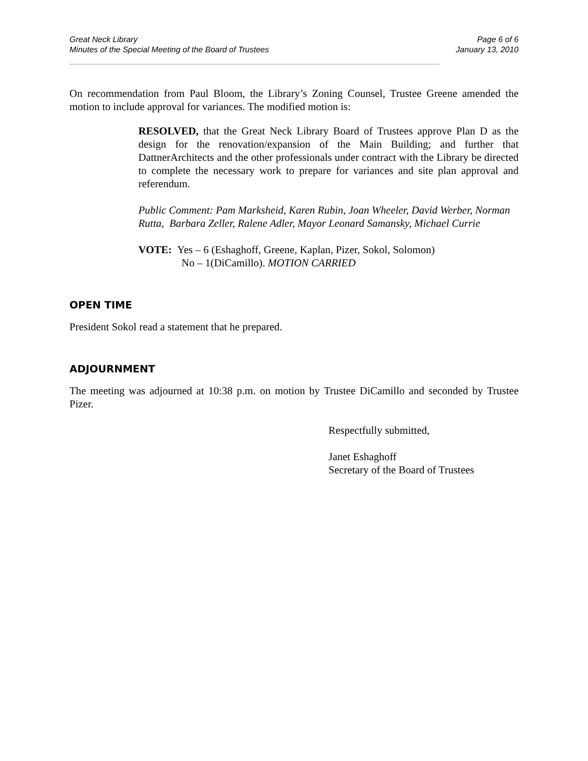Great Neck Library
Minutes of the Special Meeting of the Board of Trustees
Page 6 of 6
January 13, 2010
On recommendation from Paul Bloom, the Library’s Zoning Counsel, Trustee Greene amended the motion to include approval for variances. The modified motion is:
RESOLVED, that the Great Neck Library Board of Trustees approve Plan D as the design for the renovation/expansion of the Main Building; and further that DattnerArchitects and the other professionals under contract with the Library be directed to complete the necessary work to prepare for variances and site plan approval and referendum.
Public Comment: Pam Marksheid, Karen Rubin, Joan Wheeler, David Werber, Norman Rutta, Barbara Zeller, Ralene Adler, Mayor Leonard Samansky, Michael Currie
VOTE: Yes – 6 (Eshaghoff, Greene, Kaplan, Pizer, Sokol, Solomon)
No – 1(DiCamillo). MOTION CARRIED
OPEN TIME
President Sokol read a statement that he prepared.
ADJOURNMENT
The meeting was adjourned at 10:38 p.m. on motion by Trustee DiCamillo and seconded by Trustee Pizer.
Respectfully submitted,
Janet Eshaghoff
Secretary of the Board of Trustees